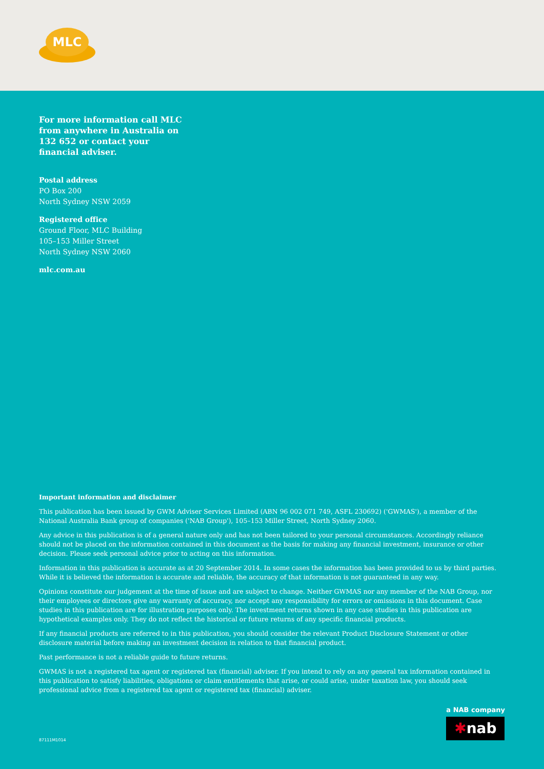MLC
For more information call MLC from anywhere in Australia on 132 652 or contact your financial adviser.
Postal address
PO Box 200
North Sydney NSW 2059
Registered office
Ground Floor, MLC Building
105–153 Miller Street
North Sydney NSW 2060
mlc.com.au
Important information and disclaimer
This publication has been issued by GWM Adviser Services Limited (ABN 96 002 071 749, ASFL 230692) ('GWMAS'), a member of the National Australia Bank group of companies ('NAB Group'), 105–153 Miller Street, North Sydney 2060.
Any advice in this publication is of a general nature only and has not been tailored to your personal circumstances. Accordingly reliance should not be placed on the information contained in this document as the basis for making any financial investment, insurance or other decision. Please seek personal advice prior to acting on this information.
Information in this publication is accurate as at 20 September 2014. In some cases the information has been provided to us by third parties. While it is believed the information is accurate and reliable, the accuracy of that information is not guaranteed in any way.
Opinions constitute our judgement at the time of issue and are subject to change. Neither GWMAS nor any member of the NAB Group, nor their employees or directors give any warranty of accuracy, nor accept any responsibility for errors or omissions in this document. Case studies in this publication are for illustration purposes only. The investment returns shown in any case studies in this publication are hypothetical examples only. They do not reflect the historical or future returns of any specific financial products.
If any financial products are referred to in this publication, you should consider the relevant Product Disclosure Statement or other disclosure material before making an investment decision in relation to that financial product.
Past performance is not a reliable guide to future returns.
GWMAS is not a registered tax agent or registered tax (financial) adviser. If you intend to rely on any general tax information contained in this publication to satisfy liabilities, obligations or claim entitlements that arise, or could arise, under taxation law, you should seek professional advice from a registered tax agent or registered tax (financial) adviser.
a NAB company
✱nab
87111M1014